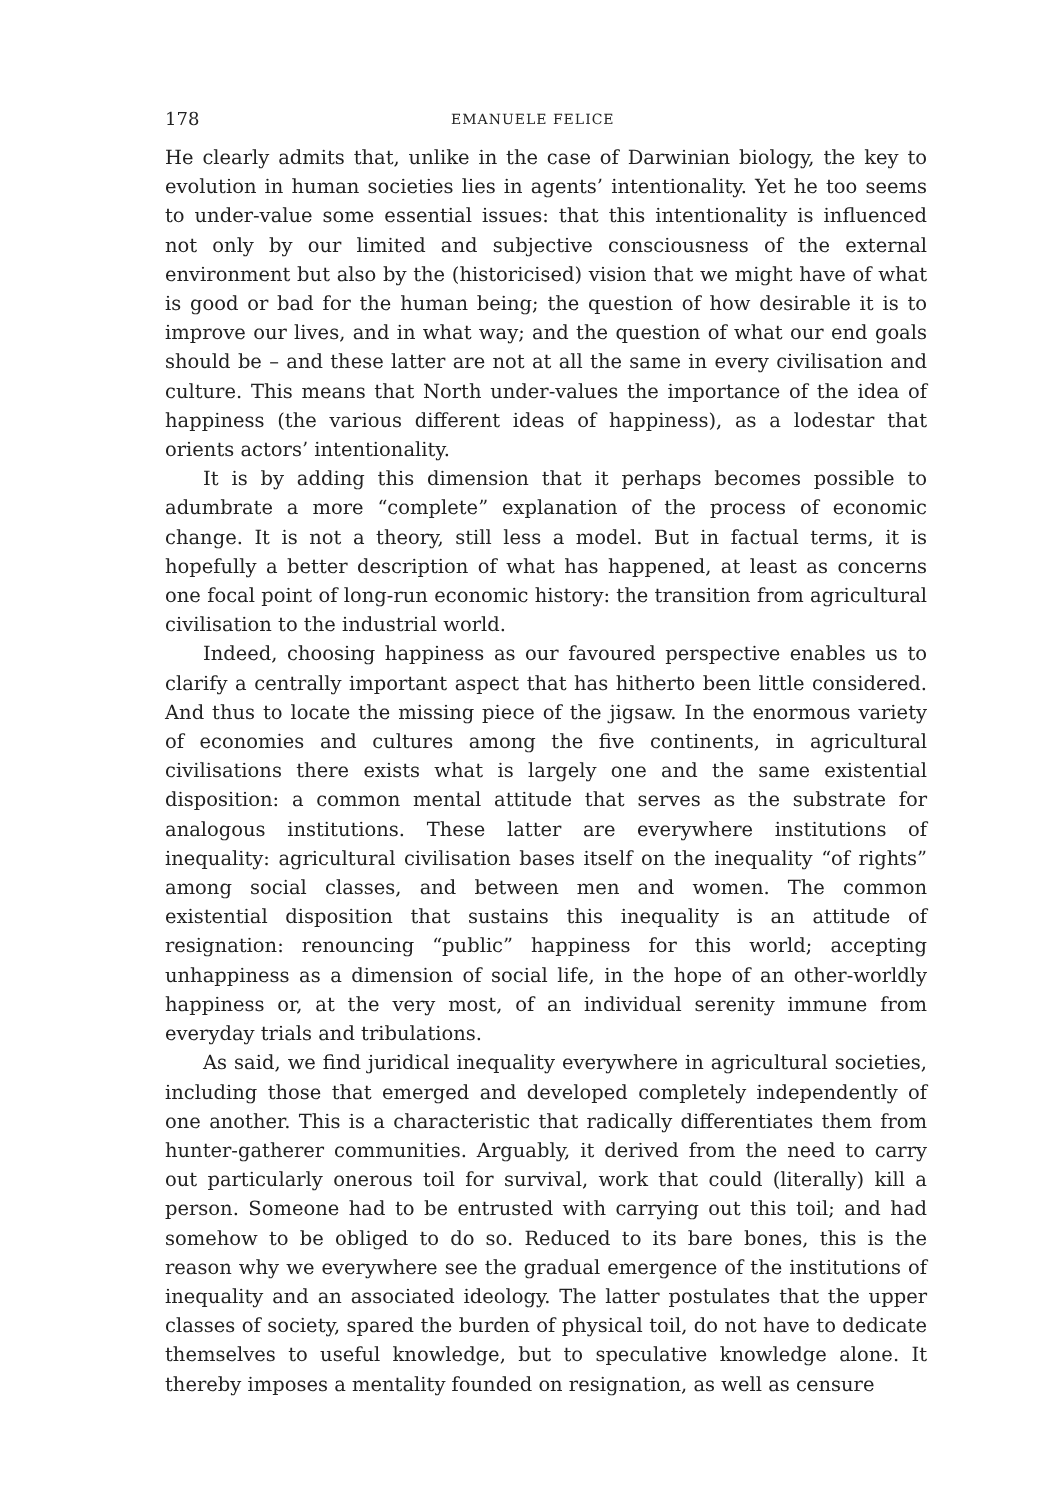178 EMANUELE FELICE
He clearly admits that, unlike in the case of Darwinian biology, the key to evolution in human societies lies in agents’ intentionality. Yet he too seems to under-value some essential issues: that this intentionality is influenced not only by our limited and subjective consciousness of the external environment but also by the (historicised) vision that we might have of what is good or bad for the human being; the question of how desirable it is to improve our lives, and in what way; and the question of what our end goals should be – and these latter are not at all the same in every civilisation and culture. This means that North under-values the importance of the idea of happiness (the various different ideas of happiness), as a lodestar that orients actors’ intentionality.
It is by adding this dimension that it perhaps becomes possible to adumbrate a more “complete” explanation of the process of economic change. It is not a theory, still less a model. But in factual terms, it is hopefully a better description of what has happened, at least as concerns one focal point of long-run economic history: the transition from agricultural civilisation to the industrial world.
Indeed, choosing happiness as our favoured perspective enables us to clarify a centrally important aspect that has hitherto been little considered. And thus to locate the missing piece of the jigsaw. In the enormous variety of economies and cultures among the five continents, in agricultural civilisations there exists what is largely one and the same existential disposition: a common mental attitude that serves as the substrate for analogous institutions. These latter are everywhere institutions of inequality: agricultural civilisation bases itself on the inequality “of rights” among social classes, and between men and women. The common existential disposition that sustains this inequality is an attitude of resignation: renouncing “public” happiness for this world; accepting unhappiness as a dimension of social life, in the hope of an other-worldly happiness or, at the very most, of an individual serenity immune from everyday trials and tribulations.
As said, we find juridical inequality everywhere in agricultural societies, including those that emerged and developed completely independently of one another. This is a characteristic that radically differentiates them from hunter-gatherer communities. Arguably, it derived from the need to carry out particularly onerous toil for survival, work that could (literally) kill a person. Someone had to be entrusted with carrying out this toil; and had somehow to be obliged to do so. Reduced to its bare bones, this is the reason why we everywhere see the gradual emergence of the institutions of inequality and an associated ideology. The latter postulates that the upper classes of society, spared the burden of physical toil, do not have to dedicate themselves to useful knowledge, but to speculative knowledge alone. It thereby imposes a mentality founded on resignation, as well as censure